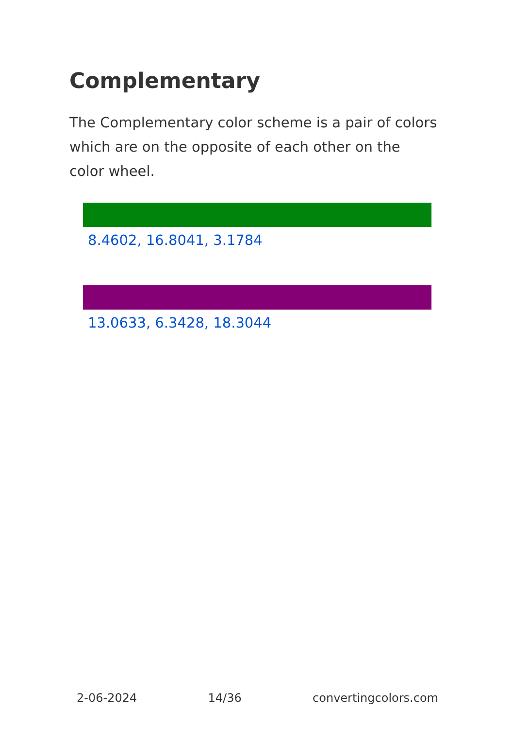Complementary
The Complementary color scheme is a pair of colors which are on the opposite of each other on the color wheel.
8.4602, 16.8041, 3.1784
13.0633, 6.3428, 18.3044
2-06-2024 14/36 convertingcolors.com